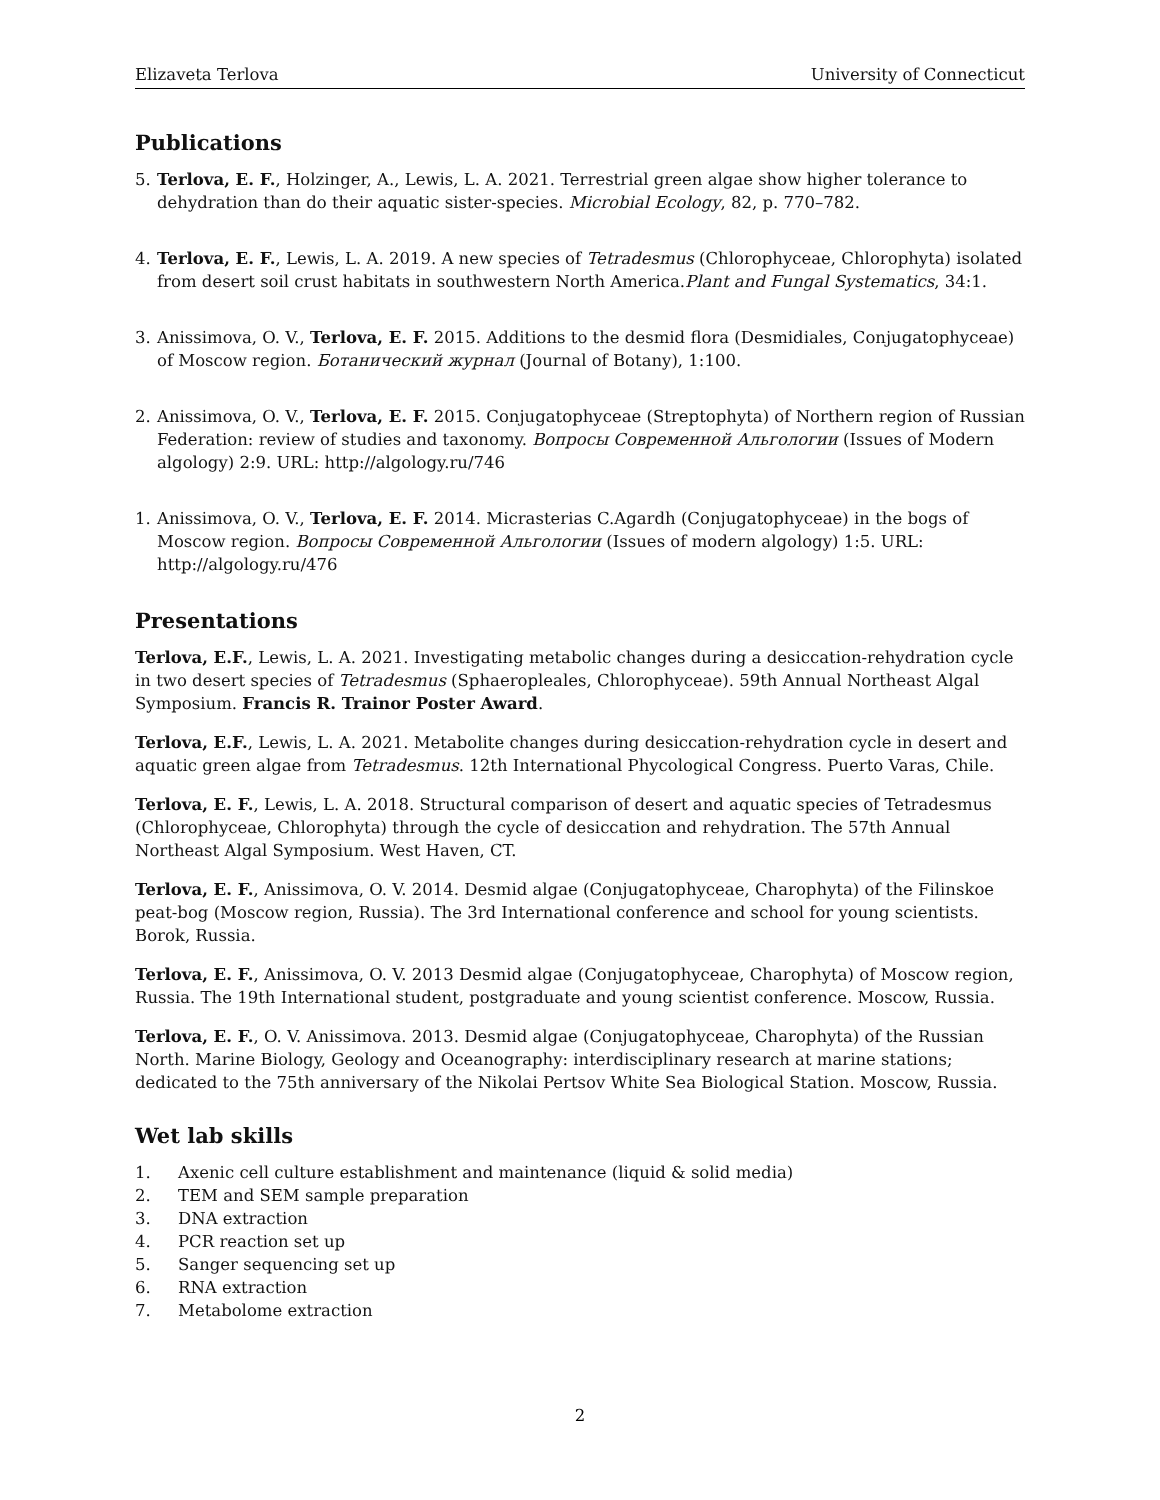Elizaveta Terlova University of Connecticut
Publications
5. Terlova, E. F., Holzinger, A., Lewis, L. A. 2021. Terrestrial green algae show higher tolerance to dehydration than do their aquatic sister-species. Microbial Ecology, 82, p. 770–782.
4. Terlova, E. F., Lewis, L. A. 2019. A new species of Tetradesmus (Chlorophyceae, Chlorophyta) isolated from desert soil crust habitats in southwestern North America.Plant and Fungal Systematics, 34:1.
3. Anissimova, O. V., Terlova, E. F. 2015. Additions to the desmid flora (Desmidiales, Conjugatophyceae) of Moscow region. Ботанический журнал (Journal of Botany), 1:100.
2. Anissimova, O. V., Terlova, E. F. 2015. Conjugatophyceae (Streptophyta) of Northern region of Russian Federation: review of studies and taxonomy. Вопросы Современной Альгологии (Issues of Modern algology) 2:9. URL: http://algology.ru/746
1. Anissimova, O. V., Terlova, E. F. 2014. Micrasterias C.Agardh (Conjugatophyceae) in the bogs of Moscow region. Вопросы Современной Альгологии (Issues of modern algology) 1:5. URL: http://algology.ru/476
Presentations
Terlova, E.F., Lewis, L. A. 2021. Investigating metabolic changes during a desiccation-rehydration cycle in two desert species of Tetradesmus (Sphaeropleales, Chlorophyceae). 59th Annual Northeast Algal Symposium. Francis R. Trainor Poster Award.
Terlova, E.F., Lewis, L. A. 2021. Metabolite changes during desiccation-rehydration cycle in desert and aquatic green algae from Tetradesmus. 12th International Phycological Congress. Puerto Varas, Chile.
Terlova, E. F., Lewis, L. A. 2018. Structural comparison of desert and aquatic species of Tetradesmus (Chlorophyceae, Chlorophyta) through the cycle of desiccation and rehydration. The 57th Annual Northeast Algal Symposium. West Haven, CT.
Terlova, E. F., Anissimova, O. V. 2014. Desmid algae (Conjugatophyceae, Charophyta) of the Filinskoe peat-bog (Moscow region, Russia). The 3rd International conference and school for young scientists. Borok, Russia.
Terlova, E. F., Anissimova, O. V. 2013 Desmid algae (Conjugatophyceae, Charophyta) of Moscow region, Russia. The 19th International student, postgraduate and young scientist conference. Moscow, Russia.
Terlova, E. F., O. V. Anissimova. 2013. Desmid algae (Conjugatophyceae, Charophyta) of the Russian North. Marine Biology, Geology and Oceanography: interdisciplinary research at marine stations; dedicated to the 75th anniversary of the Nikolai Pertsov White Sea Biological Station. Moscow, Russia.
Wet lab skills
1. Axenic cell culture establishment and maintenance (liquid & solid media)
2. TEM and SEM sample preparation
3. DNA extraction
4. PCR reaction set up
5. Sanger sequencing set up
6. RNA extraction
7. Metabolome extraction
2